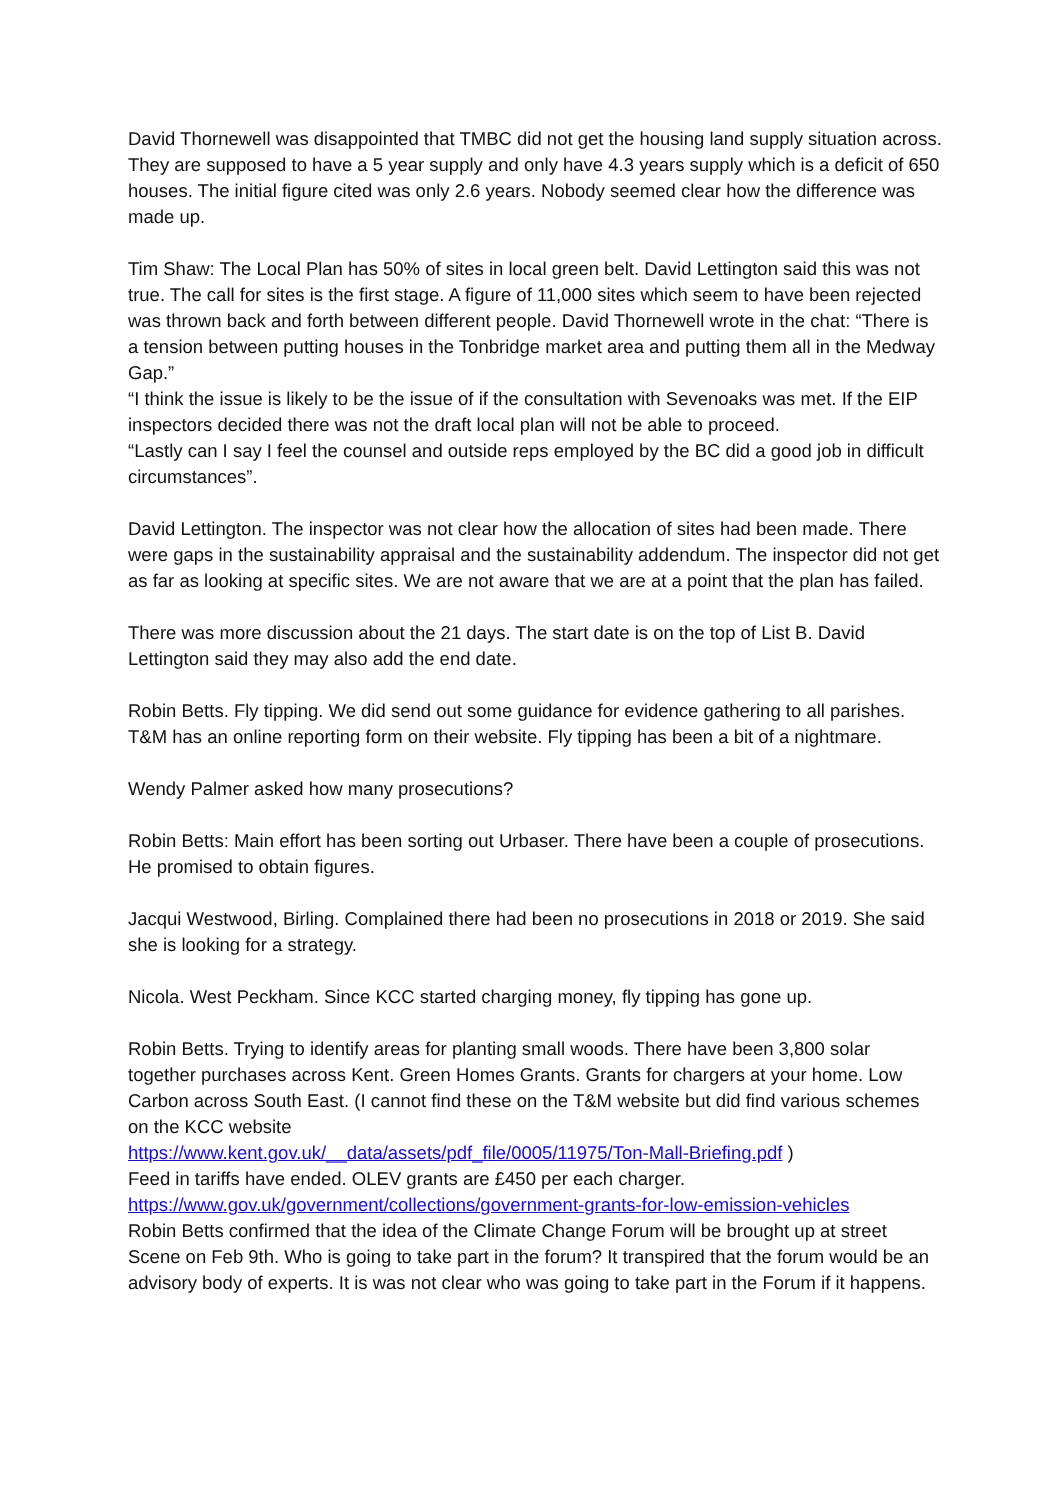David Thornewell was disappointed that TMBC did not get the housing land supply situation across. They are supposed to have a 5 year supply and only have 4.3 years supply which is a deficit of 650 houses. The initial figure cited was only 2.6 years. Nobody seemed clear how the difference was made up.
Tim Shaw: The Local Plan has 50% of sites in local green belt. David Lettington said this was not true. The call for sites is the first stage. A figure of 11,000 sites which seem to have been rejected was thrown back and forth between different people. David Thornewell wrote in the chat: “There is a tension between putting houses in the Tonbridge market area and putting them all in the Medway Gap.”
“I think the issue is likely to be the issue of if the consultation with Sevenoaks was met. If the EIP inspectors decided there was not the draft local plan will not be able to proceed.
“Lastly can I say I feel the counsel and outside reps employed by the BC did a good job in difficult circumstances”.
David Lettington. The inspector was not clear how the allocation of sites had been made. There were gaps in the sustainability appraisal and the sustainability addendum. The inspector did not get as far as looking at specific sites. We are not aware that we are at a point that the plan has failed.
There was more discussion about the 21 days. The start date is on the top of List B. David Lettington said they may also add the end date.
Robin Betts. Fly tipping. We did send out some guidance for evidence gathering to all parishes. T&M has an online reporting form on their website. Fly tipping has been a bit of a nightmare.
Wendy Palmer asked how many prosecutions?
Robin Betts: Main effort has been sorting out Urbaser. There have been a couple of prosecutions. He promised to obtain figures.
Jacqui Westwood, Birling. Complained there had been no prosecutions in 2018 or 2019. She said she is looking for a strategy.
Nicola. West Peckham. Since KCC started charging money, fly tipping has gone up.
Robin Betts. Trying to identify areas for planting small woods. There have been 3,800 solar together purchases across Kent. Green Homes Grants. Grants for chargers at your home. Low Carbon across South East. (I cannot find these on the T&M website but did find various schemes on the KCC website
https://www.kent.gov.uk/__data/assets/pdf_file/0005/11975/Ton-Mall-Briefing.pdf )
Feed in tariffs have ended. OLEV grants are £450 per each charger.
https://www.gov.uk/government/collections/government-grants-for-low-emission-vehicles
Robin Betts confirmed that the idea of the Climate Change Forum will be brought up at street Scene on Feb 9th. Who is going to take part in the forum? It transpired that the forum would be an advisory body of experts. It is was not clear who was going to take part in the Forum if it happens.